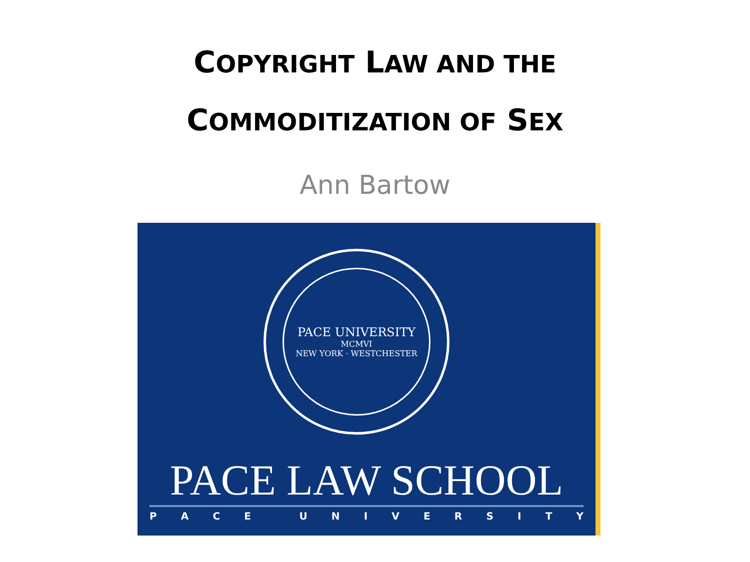COPYRIGHT LAW AND THE
COMMODITIZATION OF SEX
Ann Bartow
PACE UNIVERSITY
MCMVI
NEW YORK · WESTCHESTER
PACE LAW SCHOOL
PACE UNIVERSITY